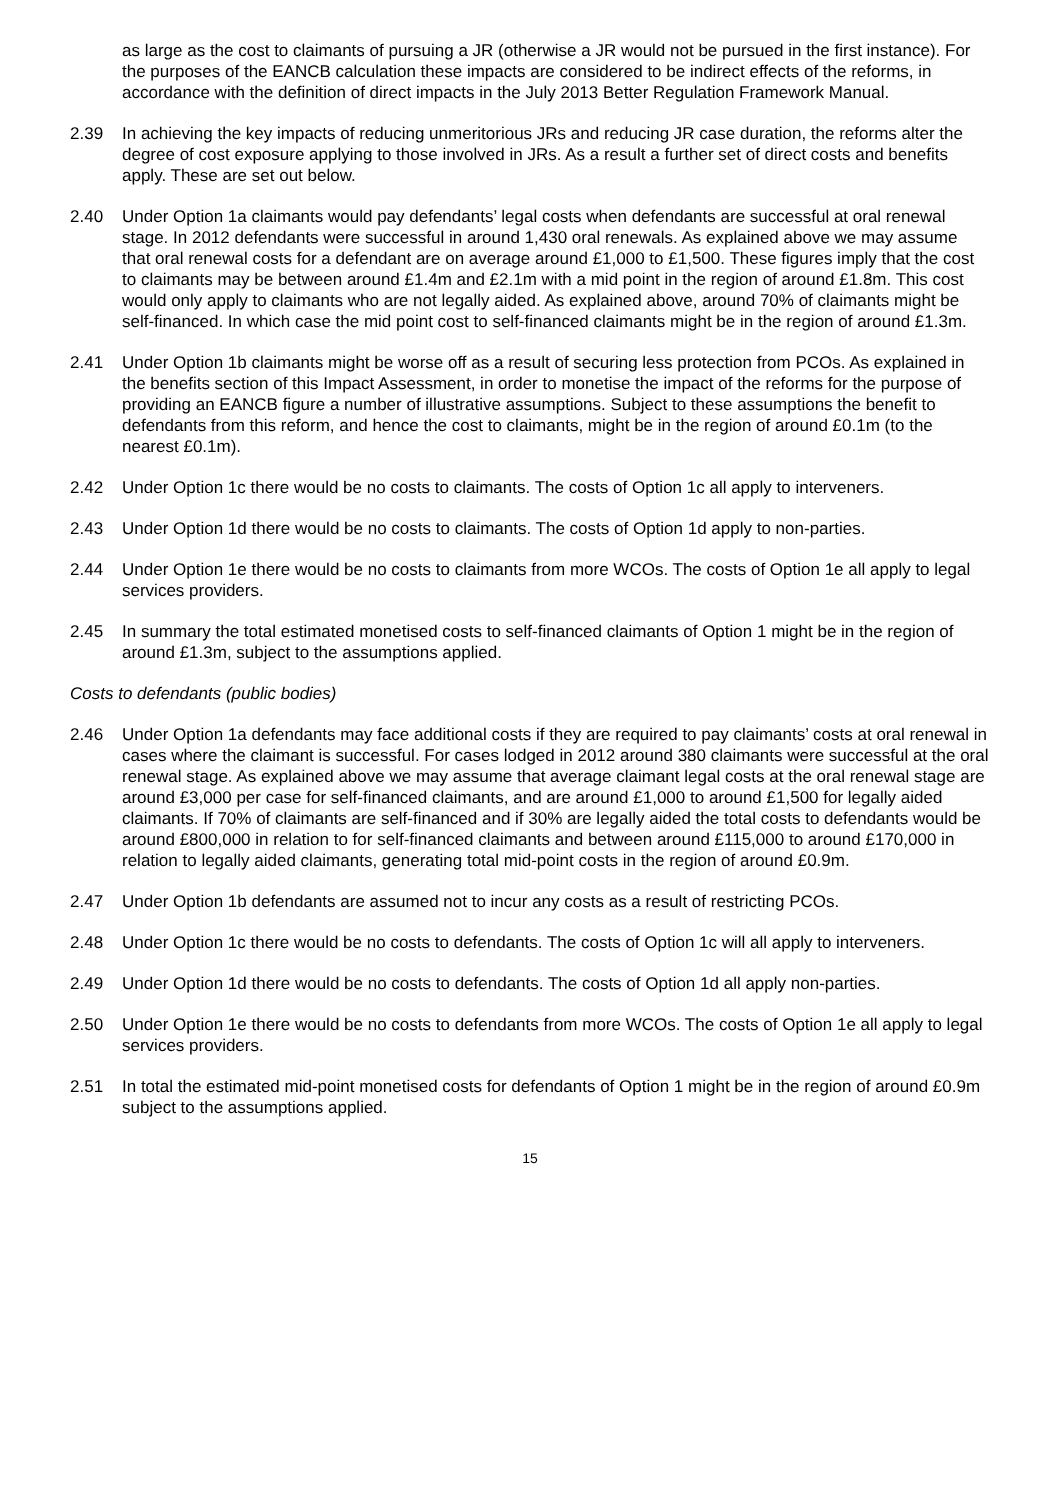as large as the cost to claimants of pursuing a JR (otherwise a JR would not be pursued in the first instance). For the purposes of the EANCB calculation these impacts are considered to be indirect effects of the reforms, in accordance with the definition of direct impacts in the July 2013 Better Regulation Framework Manual.
2.39 In achieving the key impacts of reducing unmeritorious JRs and reducing JR case duration, the reforms alter the degree of cost exposure applying to those involved in JRs. As a result a further set of direct costs and benefits apply. These are set out below.
2.40 Under Option 1a claimants would pay defendants’ legal costs when defendants are successful at oral renewal stage. In 2012 defendants were successful in around 1,430 oral renewals. As explained above we may assume that oral renewal costs for a defendant are on average around £1,000 to £1,500. These figures imply that the cost to claimants may be between around £1.4m and £2.1m with a mid point in the region of around £1.8m. This cost would only apply to claimants who are not legally aided. As explained above, around 70% of claimants might be self-financed. In which case the mid point cost to self-financed claimants might be in the region of around £1.3m.
2.41 Under Option 1b claimants might be worse off as a result of securing less protection from PCOs. As explained in the benefits section of this Impact Assessment, in order to monetise the impact of the reforms for the purpose of providing an EANCB figure a number of illustrative assumptions. Subject to these assumptions the benefit to defendants from this reform, and hence the cost to claimants, might be in the region of around £0.1m (to the nearest £0.1m).
2.42 Under Option 1c there would be no costs to claimants. The costs of Option 1c all apply to interveners.
2.43 Under Option 1d there would be no costs to claimants. The costs of Option 1d apply to non-parties.
2.44 Under Option 1e there would be no costs to claimants from more WCOs. The costs of Option 1e all apply to legal services providers.
2.45 In summary the total estimated monetised costs to self-financed claimants of Option 1 might be in the region of around £1.3m, subject to the assumptions applied.
Costs to defendants (public bodies)
2.46 Under Option 1a defendants may face additional costs if they are required to pay claimants’ costs at oral renewal in cases where the claimant is successful. For cases lodged in 2012 around 380 claimants were successful at the oral renewal stage. As explained above we may assume that average claimant legal costs at the oral renewal stage are around £3,000 per case for self-financed claimants, and are around £1,000 to around £1,500 for legally aided claimants. If 70% of claimants are self-financed and if 30% are legally aided the total costs to defendants would be around £800,000 in relation to for self-financed claimants and between around £115,000 to around £170,000 in relation to legally aided claimants, generating total mid-point costs in the region of around £0.9m.
2.47 Under Option 1b defendants are assumed not to incur any costs as a result of restricting PCOs.
2.48 Under Option 1c there would be no costs to defendants. The costs of Option 1c will all apply to interveners.
2.49 Under Option 1d there would be no costs to defendants. The costs of Option 1d all apply non-parties.
2.50 Under Option 1e there would be no costs to defendants from more WCOs. The costs of Option 1e all apply to legal services providers.
2.51 In total the estimated mid-point monetised costs for defendants of Option 1 might be in the region of around £0.9m subject to the assumptions applied.
15